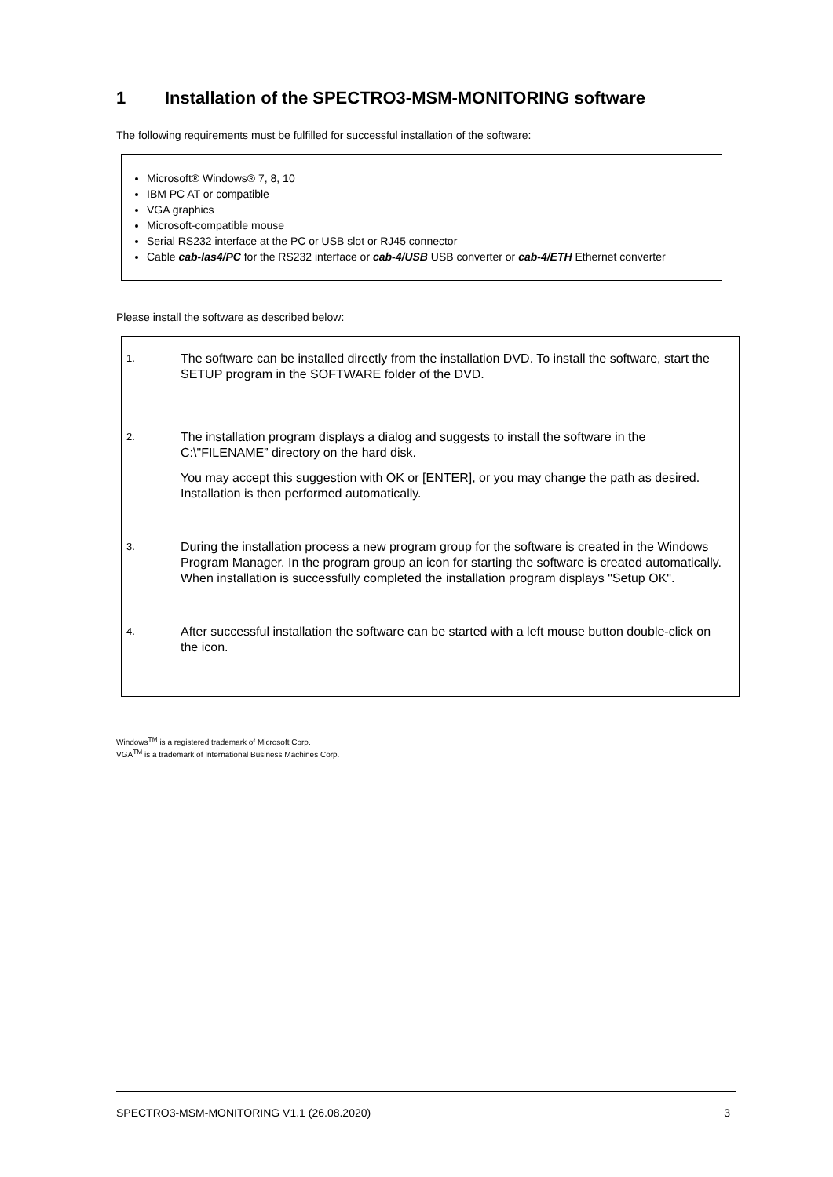1 Installation of the SPECTRO3-MSM-MONITORING software
The following requirements must be fulfilled for successful installation of the software:
Microsoft® Windows® 7, 8, 10
IBM PC AT or compatible
VGA graphics
Microsoft-compatible mouse
Serial RS232 interface at the PC or USB slot or RJ45 connector
Cable cab-las4/PC for the RS232 interface or cab-4/USB USB converter or cab-4/ETH Ethernet converter
Please install the software as described below:
1.
The software can be installed directly from the installation DVD. To install the software, start the SETUP program in the SOFTWARE folder of the DVD.
2.
The installation program displays a dialog and suggests to install the software in the C:\"FILENAME” directory on the hard disk.
You may accept this suggestion with OK or [ENTER], or you may change the path as desired. Installation is then performed automatically.
3.
During the installation process a new program group for the software is created in the Windows Program Manager. In the program group an icon for starting the software is created automatically. When installation is successfully completed the installation program displays "Setup OK".
4.
After successful installation the software can be started with a left mouse button double-click on the icon.
Windows<sup>TM</sup> is a registered trademark of Microsoft Corp.
VGA<sup>TM</sup> is a trademark of International Business Machines Corp.
SPECTRO3-MSM-MONITORING V1.1 (26.08.2020) 3